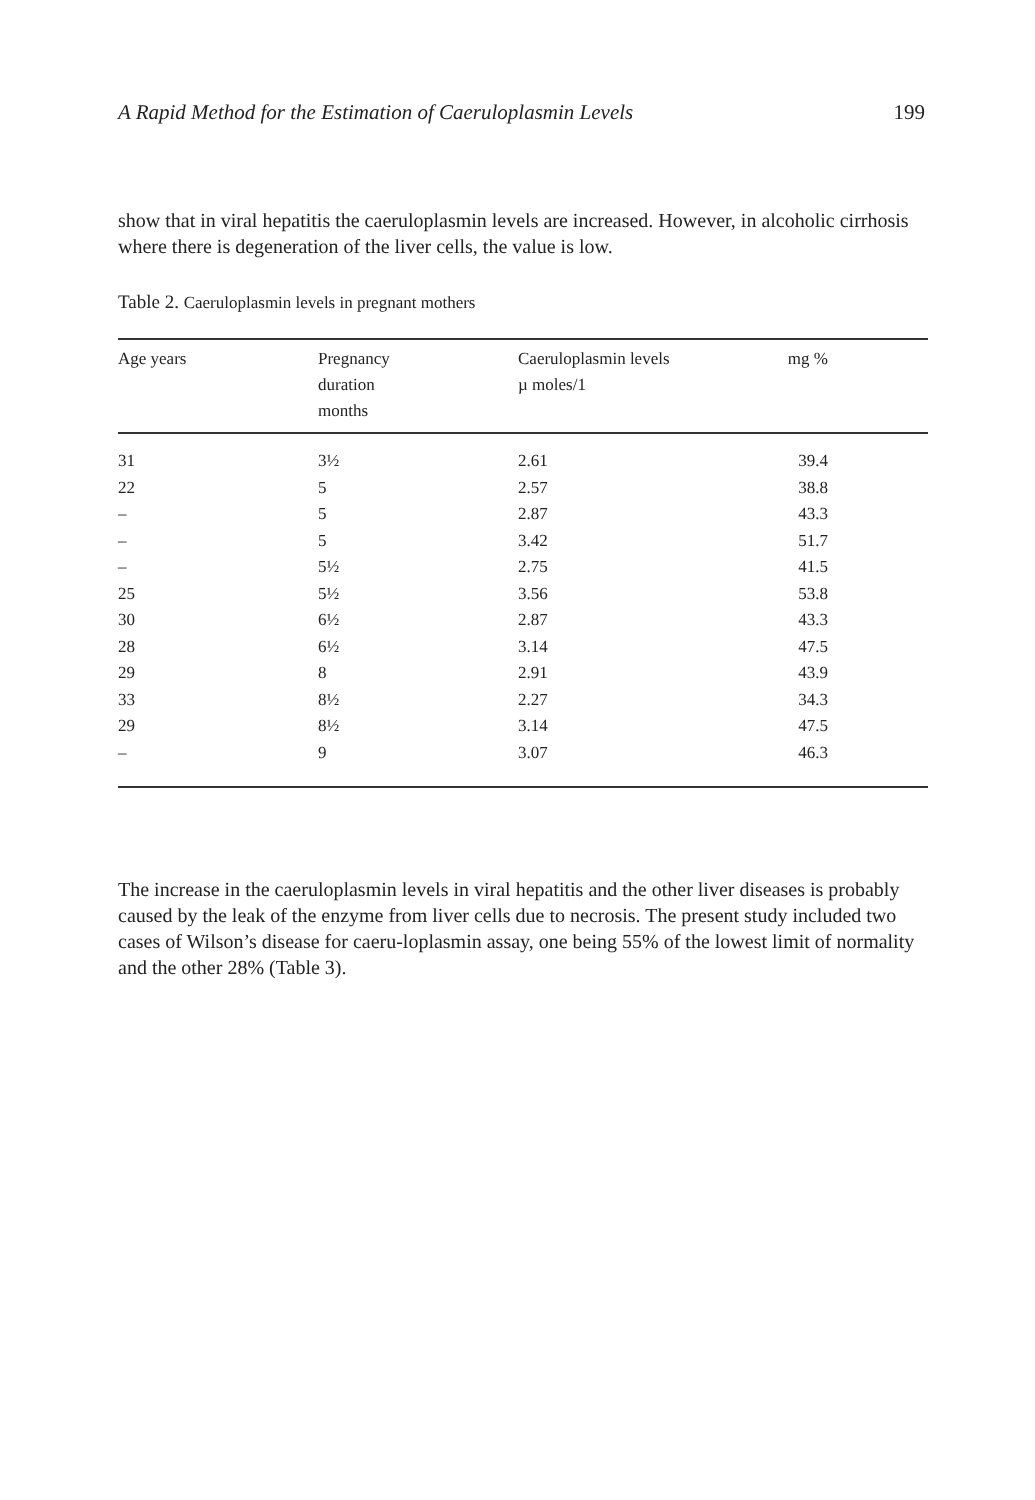A Rapid Method for the Estimation of Caeruloplasmin Levels 199
show that in viral hepatitis the caeruloplasmin levels are increased. However, in alcoholic cirrhosis where there is degeneration of the liver cells, the value is low.
Table 2. Caeruloplasmin levels in pregnant mothers
| Age years | Pregnancy duration months | Caeruloplasmin levels µ moles/1 | mg % |
| --- | --- | --- | --- |
| 31 | 3½ | 2.61 | 39.4 |
| 22 | 5 | 2.57 | 38.8 |
| – | 5 | 2.87 | 43.3 |
| – | 5 | 3.42 | 51.7 |
| – | 5½ | 2.75 | 41.5 |
| 25 | 5½ | 3.56 | 53.8 |
| 30 | 6½ | 2.87 | 43.3 |
| 28 | 6½ | 3.14 | 47.5 |
| 29 | 8 | 2.91 | 43.9 |
| 33 | 8½ | 2.27 | 34.3 |
| 29 | 8½ | 3.14 | 47.5 |
| – | 9 | 3.07 | 46.3 |
The increase in the caeruloplasmin levels in viral hepatitis and the other liver diseases is probably caused by the leak of the enzyme from liver cells due to necrosis. The present study included two cases of Wilson’s disease for caeru-loplasmin assay, one being 55% of the lowest limit of normality and the other 28% (Table 3).